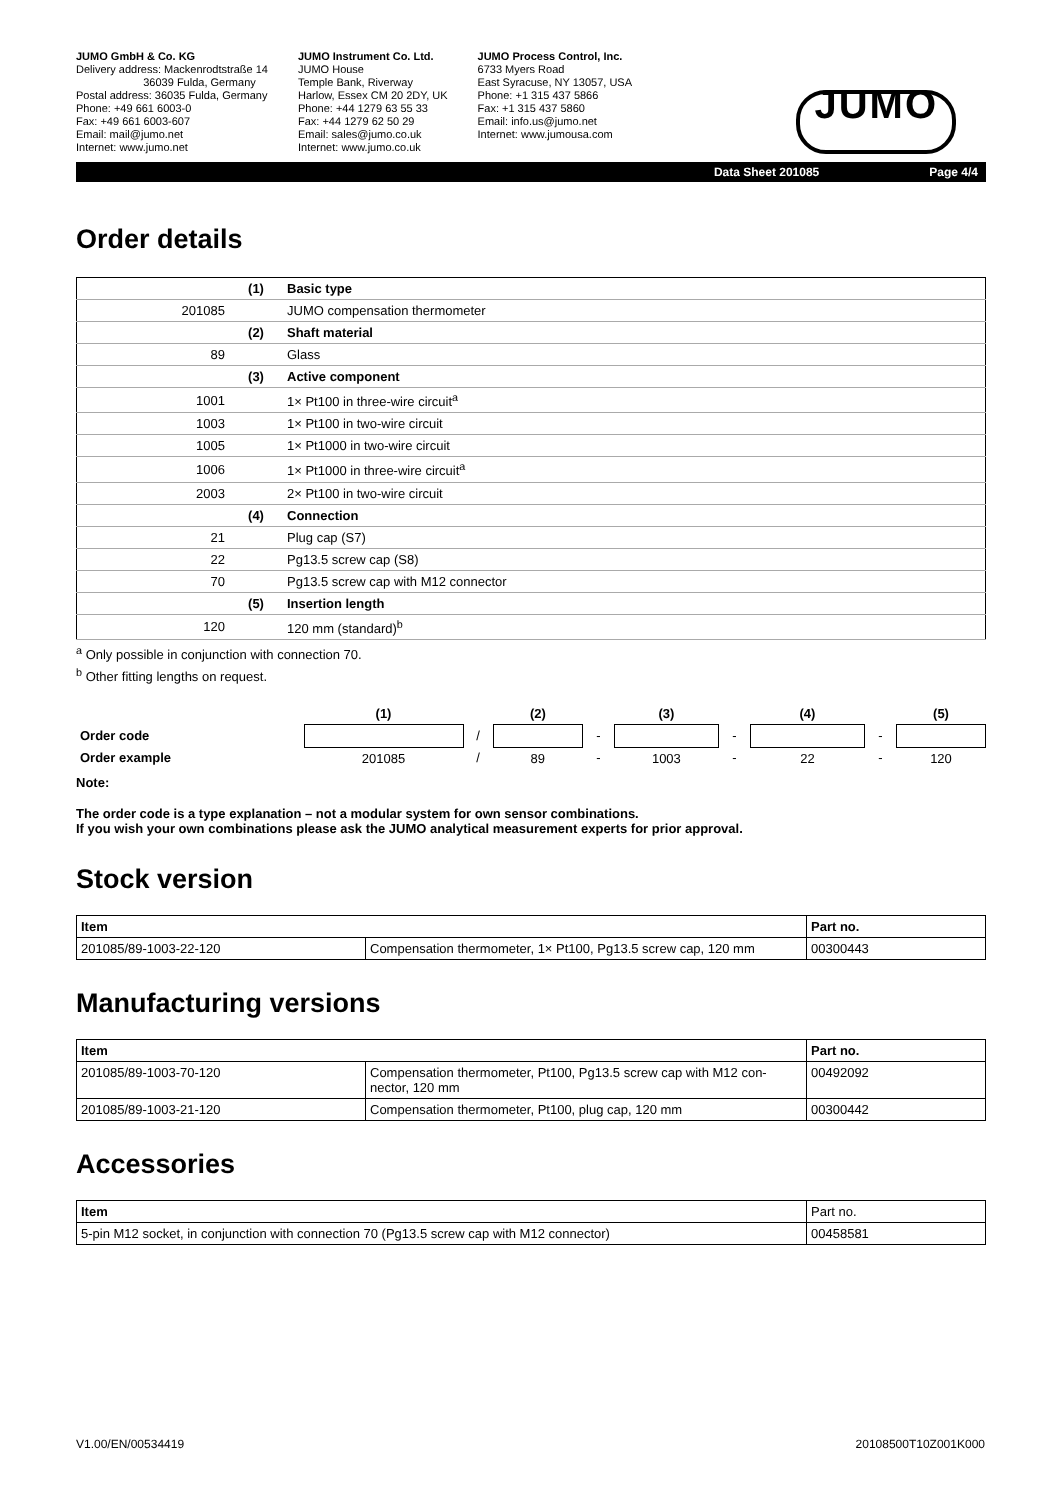JUMO GmbH & Co. KG
Delivery address: Mackenrodtstraße 14
36039 Fulda, Germany
Postal address: 36035 Fulda, Germany
Phone: +49 661 6003-0
Fax: +49 661 6003-607
Email: mail@jumo.net
Internet: www.jumo.net
JUMO Instrument Co. Ltd.
JUMO House
Temple Bank, Riverway
Harlow, Essex CM 20 2DY, UK
Phone: +44 1279 63 55 33
Fax: +44 1279 62 50 29
Email: sales@jumo.co.uk
Internet: www.jumo.co.uk
JUMO Process Control, Inc.
6733 Myers Road
East Syracuse, NY 13057, USA
Phone: +1 315 437 5866
Fax: +1 315 437 5860
Email: info.us@jumo.net
Internet: www.jumousa.com
JUMO
Data Sheet 201085 Page 4/4
Order details
| | (1) | Basic type |
| 201085 | | JUMO compensation thermometer |
| | (2) | Shaft material |
| 89 | | Glass |
| | (3) | Active component |
| 1001 | | 1× Pt100 in three-wire circuit<sup>a</sup> |
| 1003 | | 1× Pt100 in two-wire circuit |
| 1005 | | 1× Pt1000 in two-wire circuit |
| 1006 | | 1× Pt1000 in three-wire circuit<sup>a</sup> |
| 2003 | | 2× Pt100 in two-wire circuit |
| | (4) | Connection |
| 21 | | Plug cap (S7) |
| 22 | | Pg13.5 screw cap (S8) |
| 70 | | Pg13.5 screw cap with M12 connector |
| | (5) | Insertion length |
| 120 | | 120 mm (standard)<sup>b</sup> |
<sup>a</sup> Only possible in conjunction with connection 70.
<sup>b</sup> Other fitting lengths on request.
| | (1) | | (2) | | (3) | | (4) | | (5) |
| Order code | | / | | - | | - | | - | |
| Order example | 201085 | / | 89 | - | 1003 | - | 22 | - | 120 |
Note:
The order code is a type explanation – not a modular system for own sensor combinations.
If you wish your own combinations please ask the JUMO analytical measurement experts for prior approval.
Stock version
| Item | | Part no. |
| --- | --- | --- |
| 201085/89-1003-22-120 | Compensation thermometer, 1× Pt100, Pg13.5 screw cap, 120 mm | 00300443 |
Manufacturing versions
| Item | | Part no. |
| --- | --- | --- |
| 201085/89-1003-70-120 | Compensation thermometer, Pt100, Pg13.5 screw cap with M12 con- nector, 120 mm | 00492092 |
| 201085/89-1003-21-120 | Compensation thermometer, Pt100, plug cap, 120 mm | 00300442 |
Accessories
| Item | Part no. |
| --- | --- |
| 5-pin M12 socket, in conjunction with connection 70 (Pg13.5 screw cap with M12 connector) | 00458581 |
V1.00/EN/00534419 20108500T10Z001K000